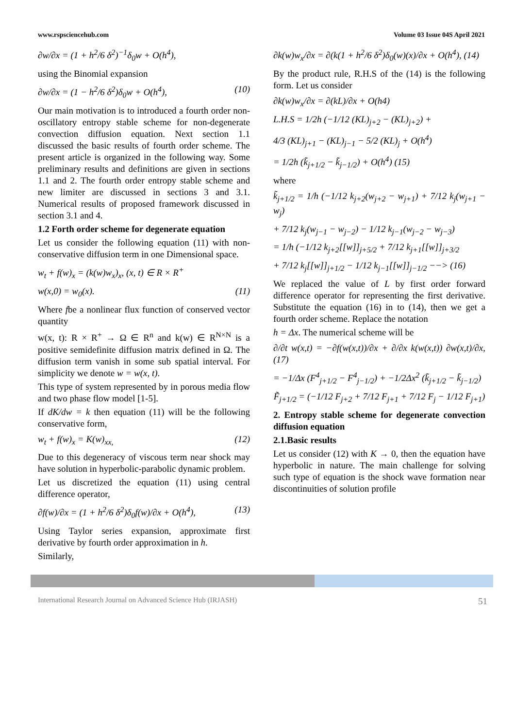www.rspsciencehub.com Volume 03 Issue 04S April 2021
∂w/∂x = (1 + h<sup>2</sup>/6 δ<sup>2</sup>)<sup>−1</sup>δ<sub>0</sub>w + O(h<sup>4</sup>),
using the Binomial expansion
∂w/∂x = (1 − h<sup>2</sup>/6 δ<sup>2</sup>)δ<sub>0</sub>w + O(h<sup>4</sup>), (10)
Our main motivation is to introduced a fourth order non-oscillatory entropy stable scheme for non-degenerate convection diffusion equation. Next section 1.1 discussed the basic results of fourth order scheme. The present article is organized in the following way. Some preliminary results and definitions are given in sections 1.1 and 2. The fourth order entropy stable scheme and new limiter are discussed in sections 3 and 3.1. Numerical results of proposed framework discussed in section 3.1 and 4.
1.2 Forth order scheme for degenerate equation
Let us consider the following equation (11) with non-conservative diffusion term in one Dimensional space.
w<sub>t</sub> + f(w)<sub>x</sub> = (k(w)w<sub>x</sub>)<sub>x</sub>, (x, t) ∈ R × R<sup>+</sup>
w(x,0) = w<sub>0</sub>(x). (11)
Where fbe a nonlinear flux function of conserved vector quantity
w(x, t): R × R<sup>+</sup> → Ω ∈ R<sup>n</sup> and k(w) ∈ R<sup>N×N</sup> is a positive semidefinite diffusion matrix defined in Ω. The diffusion term vanish in some sub spatial interval. For simplicity we denote w = w(x, t).
This type of system represented by in porous media flow and two phase flow model [1-5].
If dK/dw = k then equation (11) will be the following conservative form,
w<sub>t</sub> + f(w)<sub>x</sub> = K(w)<sub>xx,</sub> (12)
Due to this degeneracy of viscous term near shock may have solution in hyperbolic-parabolic dynamic problem.
Let us discretized the equation (11) using central difference operator,
∂f(w)/∂x = (1 + h<sup>2</sup>/6 δ<sup>2</sup>)δ<sub>0</sub>f(w)/∂x + O(h<sup>4</sup>), (13)
Using Taylor series expansion, approximate first derivative by fourth order approximation in h.
Similarly,
∂k(w)w<sub>x</sub>/∂x = ∂(k(1 + h<sup>2</sup>/6 δ<sup>2</sup>)δ<sub>0</sub>(w)(x)/∂x + O(h<sup>4</sup>), (14)
By the product rule, R.H.S of the (14) is the following form. Let us consider
∂k(w)w<sub>x</sub>/∂x = ∂(kL)/∂x + O(h4)
L.H.S = 1/2h (−1/12 (KL)<sub>j+2</sub> − (KL)<sub>j+2</sub>) +
4/3 (KL)<sub>j+1</sub> − (KL)<sub>j−1</sub> − 5/2 (KL)<sub>j</sub> + O(h<sup>4</sup>)
= 1/2h (k̃<sub>j+1/2</sub> − k̃<sub>j−1/2</sub>) + O(h<sup>4</sup>) (15)
where
k̃<sub>j+1/2</sub> = 1/h (−1/12 k<sub>j+2</sub>(w<sub>j+2</sub> − w<sub>j+1</sub>) + 7/12 k<sub>j</sub>(w<sub>j+1</sub> − w<sub>j</sub>)
+ 7/12 k<sub>j</sub>(w<sub>j−1</sub> − w<sub>j−2</sub>) − 1/12 k<sub>j−1</sub>(w<sub>j−2</sub> − w<sub>j−3</sub>)
= 1/h (−1/12 k<sub>j+2</sub>[[w]]<sub>j+5/2</sub> + 7/12 k<sub>j+1</sub>[[w]]<sub>j+3/2</sub>
+ 7/12 k<sub>j</sub>[[w]]<sub>j+1/2</sub> − 1/12 k<sub>j−1</sub>[[w]]<sub>j−1/2</sub> −−> (16)
We replaced the value of L by first order forward difference operator for representing the first derivative. Substitute the equation (16) in to (14), then we get a fourth order scheme. Replace the notation
h = Δx. The numerical scheme will be
∂/∂t w(x,t) = −∂f(w(x,t))/∂x + ∂/∂x k(w(x,t)) ∂w(x,t)/∂x, (17)
= −1/Δx (F<sup>4</sup><sub>j+1/2</sub> − F<sup>4</sup><sub>j−1/2</sub>) + −1/2Δx<sup>2</sup> (k̃<sub>j+1/2</sub> − k̃<sub>j−1/2</sub>)
F̃<sub>j+1/2</sub> = (−1/12 F<sub>j+2</sub> + 7/12 F<sub>j+1</sub> + 7/12 F<sub>j</sub> − 1/12 F<sub>j+1</sub>)
2. Entropy stable scheme for degenerate convection diffusion equation
2.1.Basic results
Let us consider (12) with K → 0, then the equation have hyperbolic in nature. The main challenge for solving such type of equation is the shock wave formation near discontinuities of solution profile
International Research Journal on Advanced Science Hub (IRJASH) 51